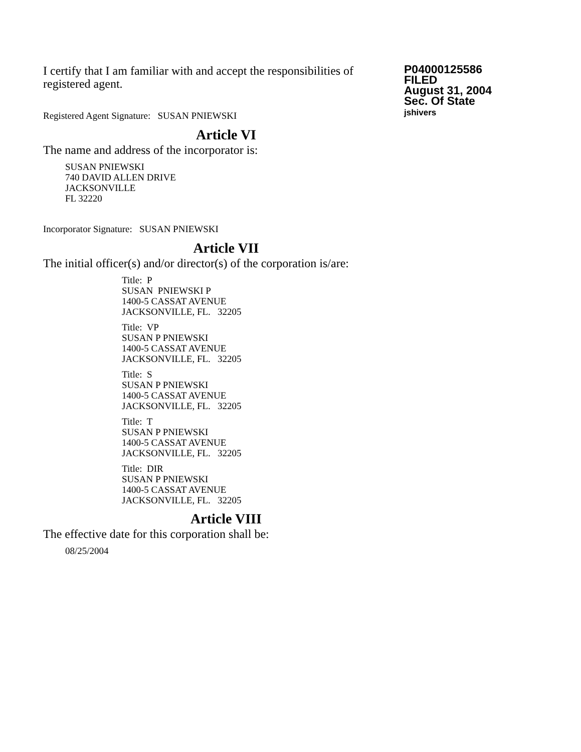I certify that I am familiar with and accept the responsibilities of registered agent.
Registered Agent Signature: SUSAN PNIEWSKI
P04000125586
FILED
August 31, 2004
Sec. Of State
jshivers
Article VI
The name and address of the incorporator is:
SUSAN PNIEWSKI
740 DAVID ALLEN DRIVE
JACKSONVILLE
FL 32220
Incorporator Signature: SUSAN PNIEWSKI
Article VII
The initial officer(s) and/or director(s) of the corporation is/are:
Title: P
SUSAN PNIEWSKI P
1400-5 CASSAT AVENUE
JACKSONVILLE, FL. 32205
Title: VP
SUSAN P PNIEWSKI
1400-5 CASSAT AVENUE
JACKSONVILLE, FL. 32205
Title: S
SUSAN P PNIEWSKI
1400-5 CASSAT AVENUE
JACKSONVILLE, FL. 32205
Title: T
SUSAN P PNIEWSKI
1400-5 CASSAT AVENUE
JACKSONVILLE, FL. 32205
Title: DIR
SUSAN P PNIEWSKI
1400-5 CASSAT AVENUE
JACKSONVILLE, FL. 32205
Article VIII
The effective date for this corporation shall be:
08/25/2004